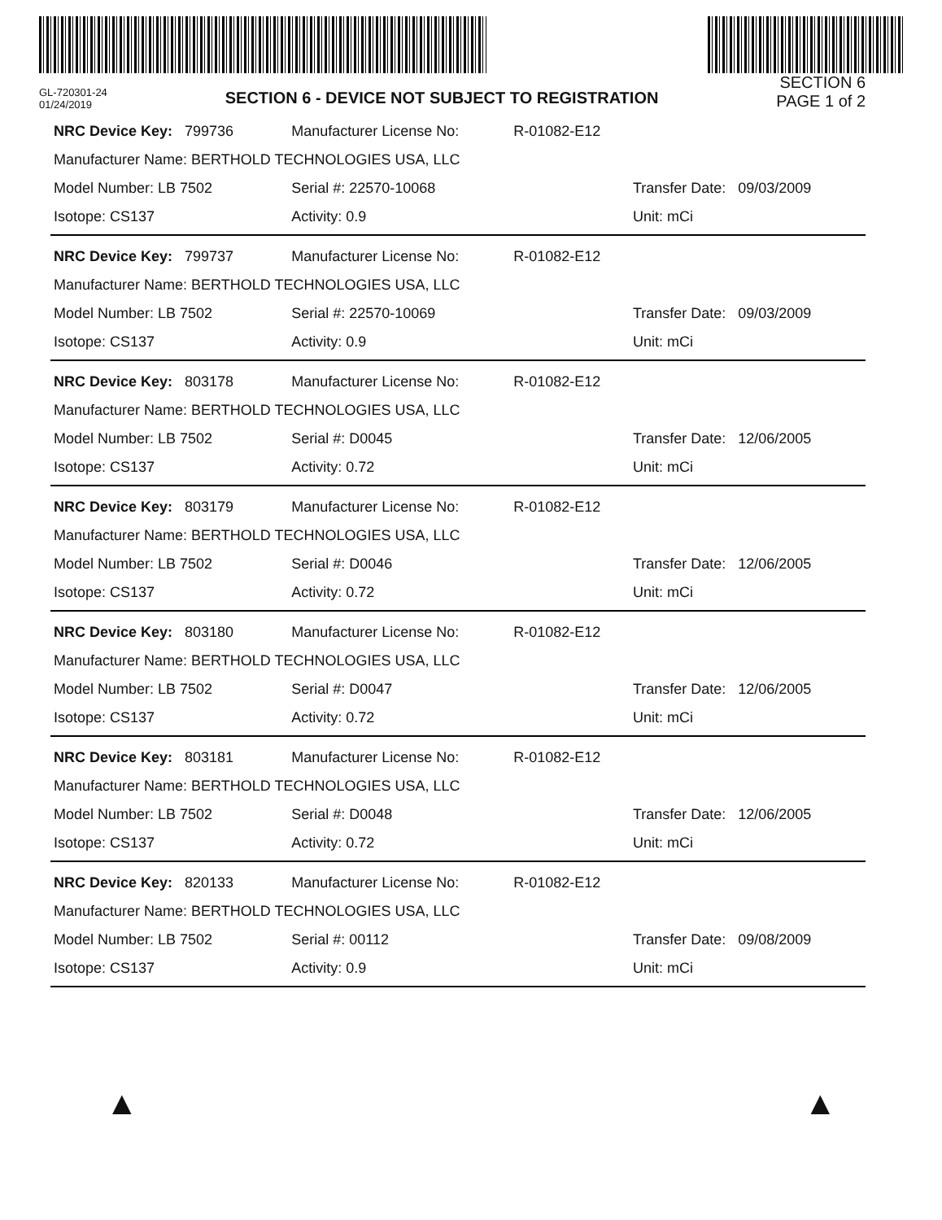GL-720301-24
01/24/2019
SECTION 6 - DEVICE NOT SUBJECT TO REGISTRATION
SECTION 6
PAGE 1 of 2
| NRC Device Key: 799736 | Manufacturer License No: | R-01082-E12 | |
| Manufacturer Name: BERTHOLD TECHNOLOGIES USA, LLC | | | |
| Model Number: LB 7502 | Serial #: 22570-10068 | | Transfer Date: 09/03/2009 |
| Isotope: CS137 | Activity: 0.9 | | Unit: mCi |
| NRC Device Key: 799737 | Manufacturer License No: | R-01082-E12 | |
| Manufacturer Name: BERTHOLD TECHNOLOGIES USA, LLC | | | |
| Model Number: LB 7502 | Serial #: 22570-10069 | | Transfer Date: 09/03/2009 |
| Isotope: CS137 | Activity: 0.9 | | Unit: mCi |
| NRC Device Key: 803178 | Manufacturer License No: | R-01082-E12 | |
| Manufacturer Name: BERTHOLD TECHNOLOGIES USA, LLC | | | |
| Model Number: LB 7502 | Serial #: D0045 | | Transfer Date: 12/06/2005 |
| Isotope: CS137 | Activity: 0.72 | | Unit: mCi |
| NRC Device Key: 803179 | Manufacturer License No: | R-01082-E12 | |
| Manufacturer Name: BERTHOLD TECHNOLOGIES USA, LLC | | | |
| Model Number: LB 7502 | Serial #: D0046 | | Transfer Date: 12/06/2005 |
| Isotope: CS137 | Activity: 0.72 | | Unit: mCi |
| NRC Device Key: 803180 | Manufacturer License No: | R-01082-E12 | |
| Manufacturer Name: BERTHOLD TECHNOLOGIES USA, LLC | | | |
| Model Number: LB 7502 | Serial #: D0047 | | Transfer Date: 12/06/2005 |
| Isotope: CS137 | Activity: 0.72 | | Unit: mCi |
| NRC Device Key: 803181 | Manufacturer License No: | R-01082-E12 | |
| Manufacturer Name: BERTHOLD TECHNOLOGIES USA, LLC | | | |
| Model Number: LB 7502 | Serial #: D0048 | | Transfer Date: 12/06/2005 |
| Isotope: CS137 | Activity: 0.72 | | Unit: mCi |
| NRC Device Key: 820133 | Manufacturer License No: | R-01082-E12 | |
| Manufacturer Name: BERTHOLD TECHNOLOGIES USA, LLC | | | |
| Model Number: LB 7502 | Serial #: 00112 | | Transfer Date: 09/08/2009 |
| Isotope: CS137 | Activity: 0.9 | | Unit: mCi |
▲ ▲